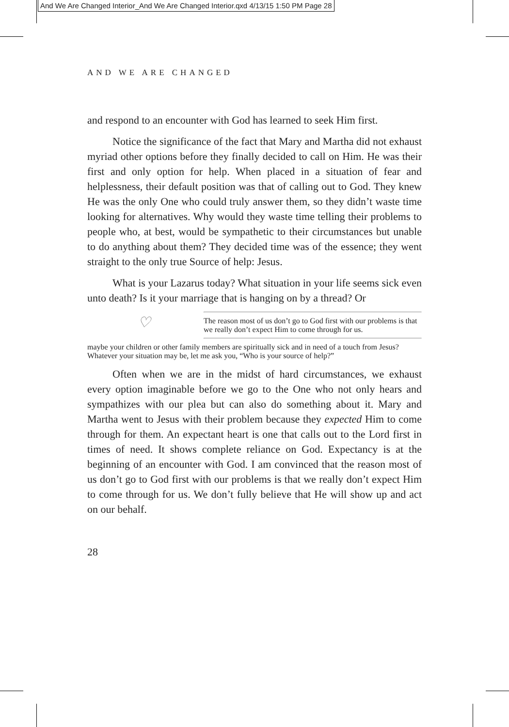And We Are Changed Interior_And We Are Changed Interior.qxd 4/13/15 1:50 PM Page 28
AND WE ARE CHANGED
and respond to an encounter with God has learned to seek Him first.
Notice the significance of the fact that Mary and Martha did not exhaust myriad other options before they finally decided to call on Him. He was their first and only option for help. When placed in a situation of fear and helplessness, their default position was that of calling out to God. They knew He was the only One who could truly answer them, so they didn’t waste time looking for alternatives. Why would they waste time telling their problems to people who, at best, would be sympathetic to their circumstances but unable to do anything about them? They decided time was of the essence; they went straight to the only true Source of help: Jesus.
What is your Lazarus today? What situation in your life seems sick even unto death? Is it your marriage that is hanging on by a thread? Or ♡
The reason most of us don’t go to God first with our problems is that we really don’t expect Him to come through for us.
maybe your children or other family members are spiritually sick and in need of a touch from Jesus? Whatever your situation may be, let me ask you, “Who is your source of help?”
Often when we are in the midst of hard circumstances, we exhaust every option imaginable before we go to the One who not only hears and sympathizes with our plea but can also do something about it. Mary and Martha went to Jesus with their problem because they expected Him to come through for them. An expectant heart is one that calls out to the Lord first in times of need. It shows complete reliance on God. Expectancy is at the beginning of an encounter with God. I am convinced that the reason most of us don’t go to God first with our problems is that we really don’t expect Him to come through for us. We don’t fully believe that He will show up and act on our behalf.
28